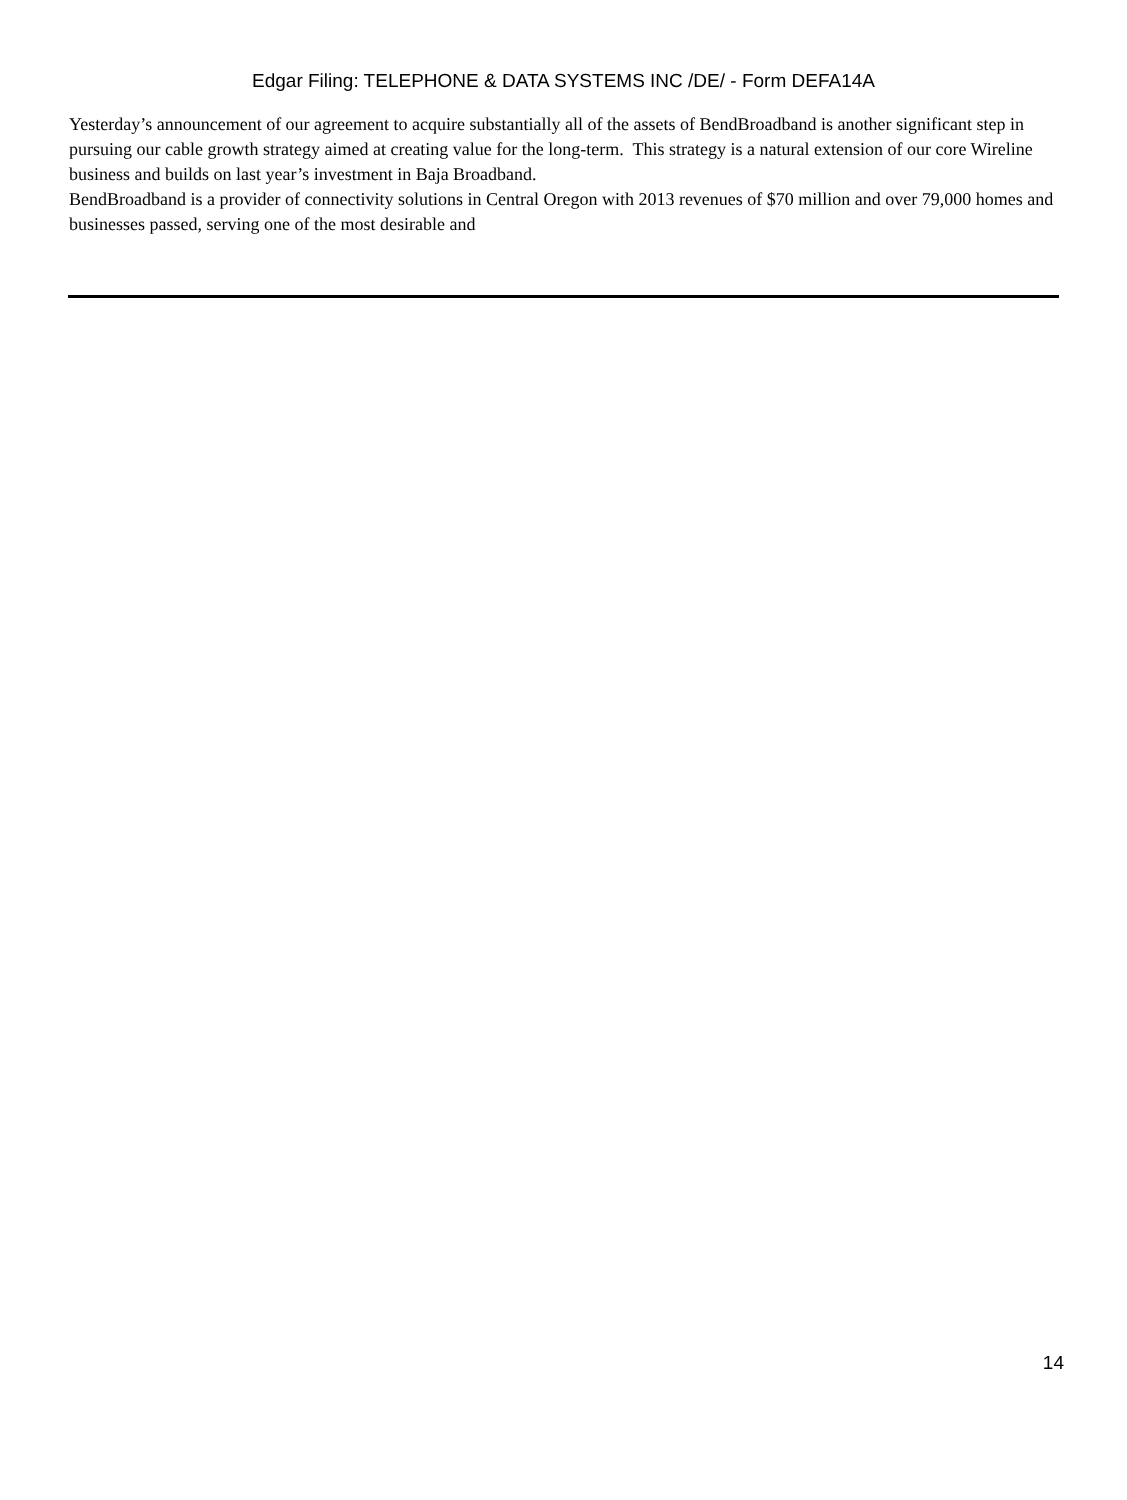Edgar Filing: TELEPHONE & DATA SYSTEMS INC /DE/ - Form DEFA14A
Yesterday’s announcement of our agreement to acquire substantially all of the assets of BendBroadband is another significant step in pursuing our cable growth strategy aimed at creating value for the long-term. This strategy is a natural extension of our core Wireline business and builds on last year’s investment in Baja Broadband.
BendBroadband is a provider of connectivity solutions in Central Oregon with 2013 revenues of $70 million and over 79,000 homes and businesses passed, serving one of the most desirable and
14